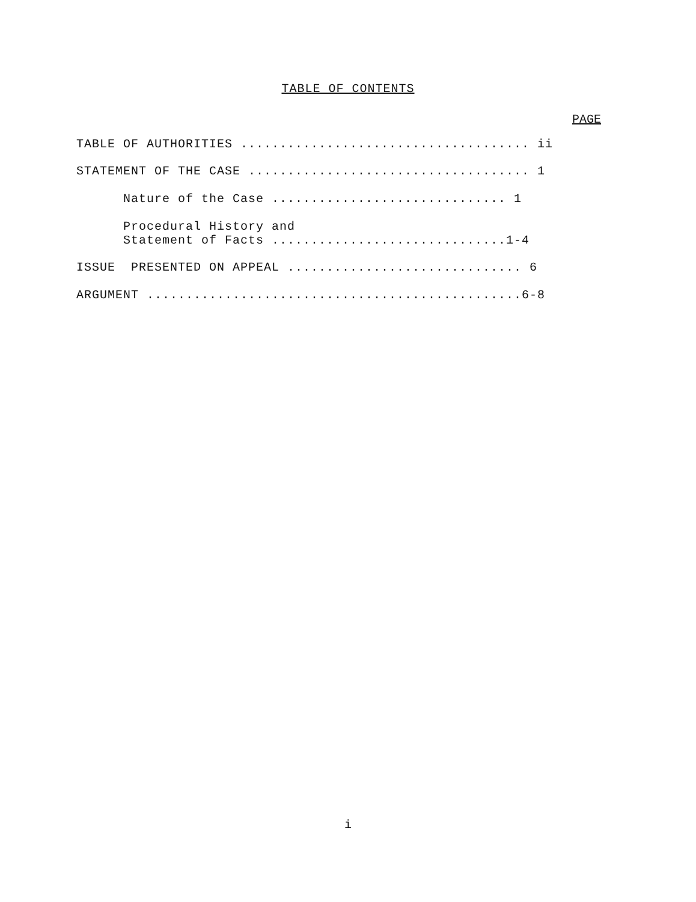TABLE OF CONTENTS
PAGE
TABLE OF AUTHORITIES ..................................... ii
STATEMENT OF THE CASE .................................... 1
Nature of the Case .............................. 1
Procedural History and Statement of Facts ..............................1-4
ISSUE PRESENTED ON APPEAL .............................. 6
ARGUMENT ................................................6-8
i